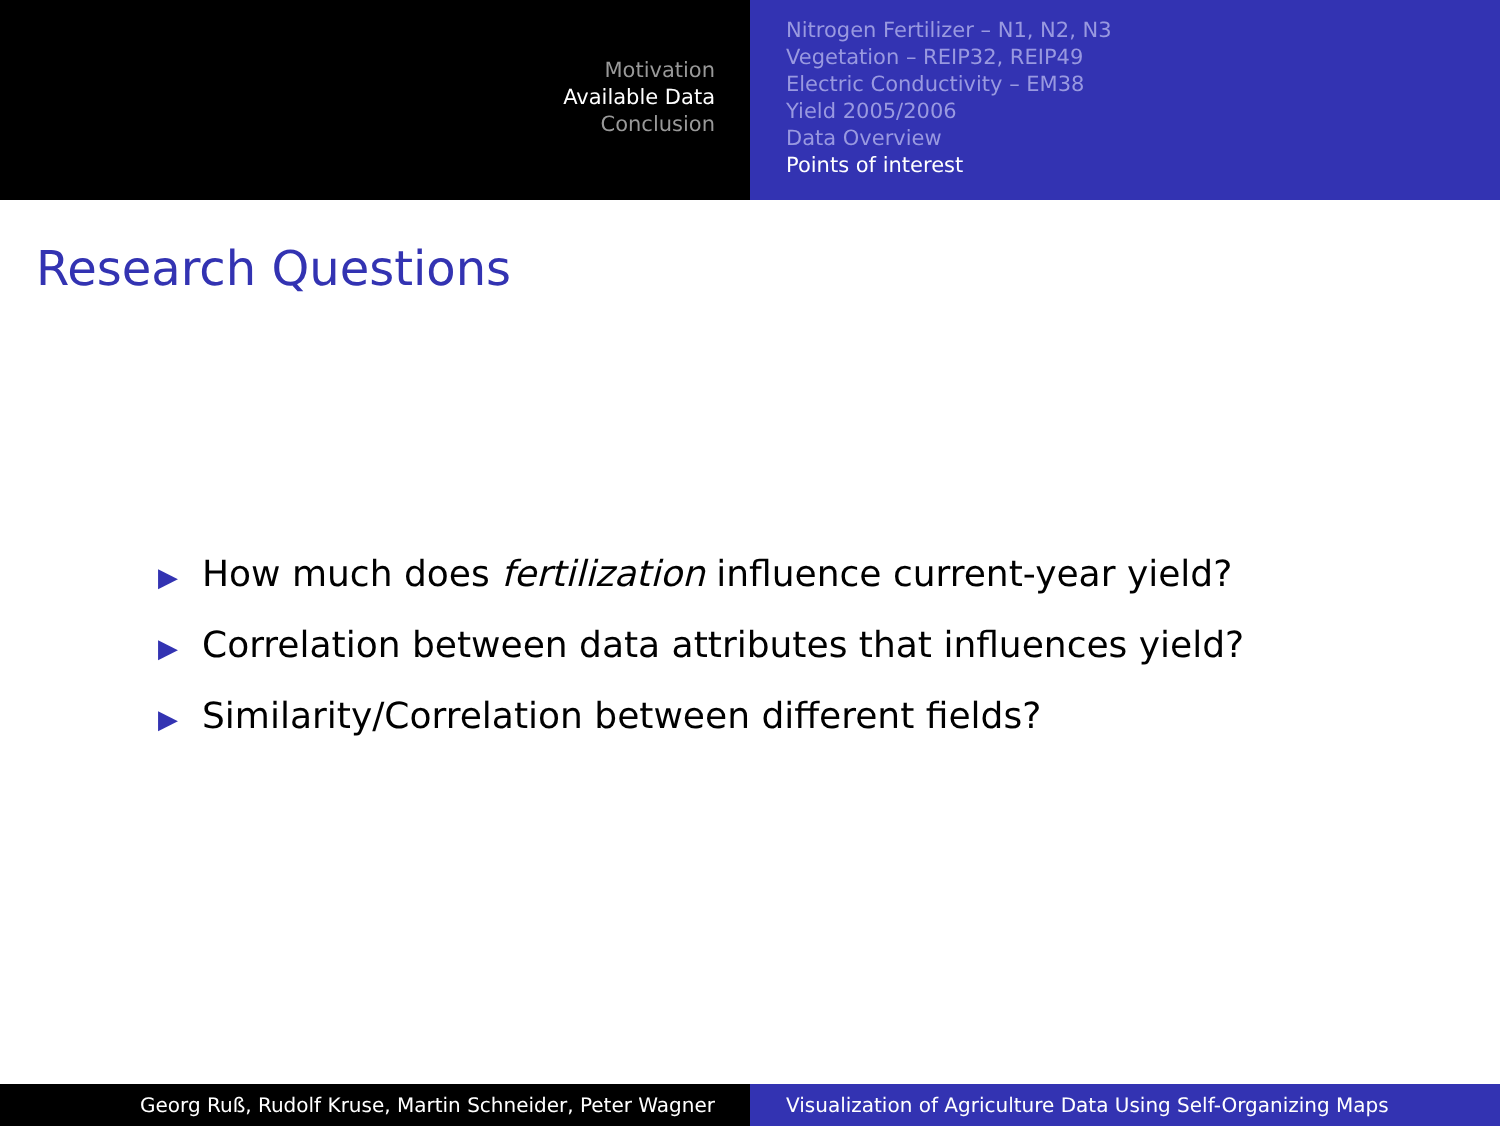Motivation
Available Data
Conclusion
Nitrogen Fertilizer – N1, N2, N3
Vegetation – REIP32, REIP49
Electric Conductivity – EM38
Yield 2005/2006
Data Overview
Points of interest
Research Questions
▶ How much does fertilization influence current-year yield?
▶ Correlation between data attributes that influences yield?
▶ Similarity/Correlation between different fields?
Georg Ruß, Rudolf Kruse, Martin Schneider, Peter Wagner Visualization of Agriculture Data Using Self-Organizing Maps